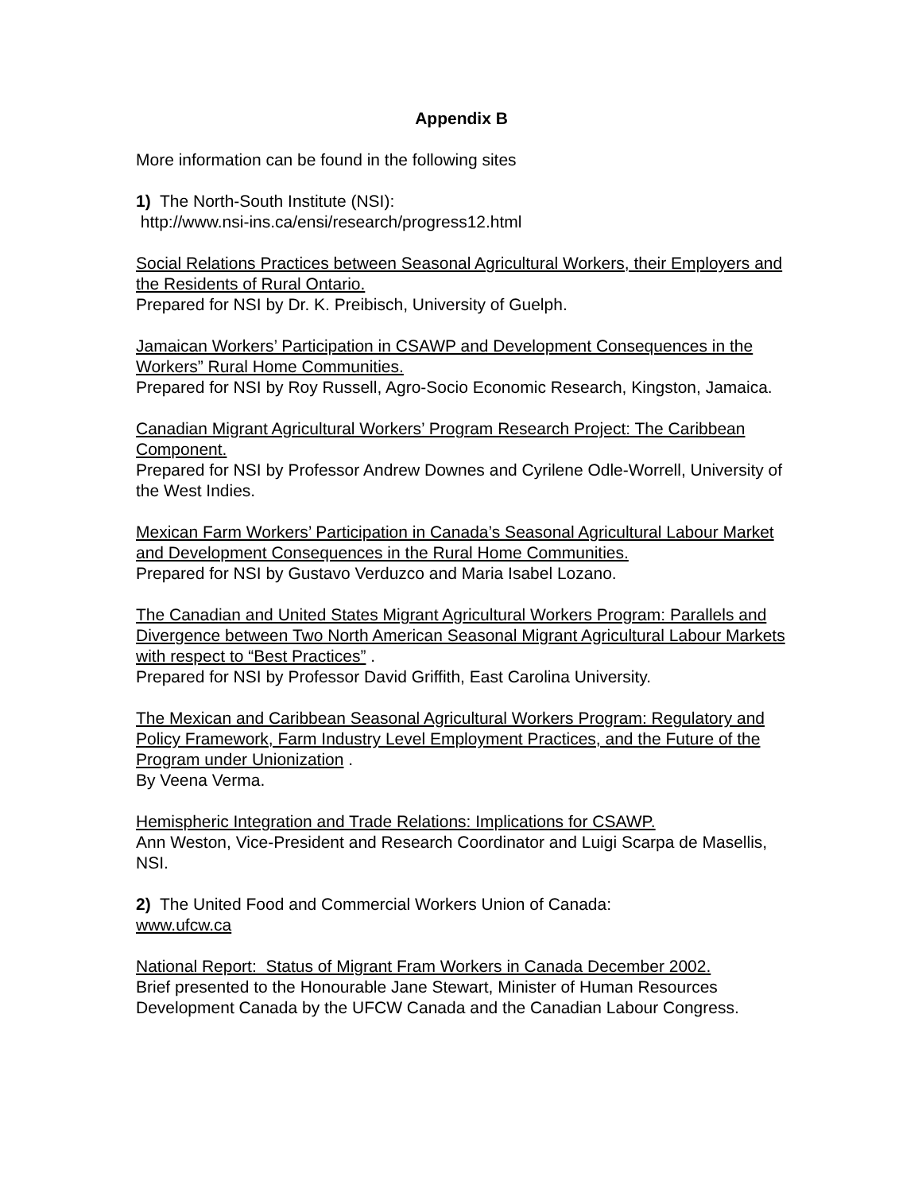Appendix B
More information can be found in the following sites
1) The North-South Institute (NSI):
http://www.nsi-ins.ca/ensi/research/progress12.html
Social Relations Practices between Seasonal Agricultural Workers, their Employers and the Residents of Rural Ontario.
Prepared for NSI by Dr. K. Preibisch, University of Guelph.
Jamaican Workers’ Participation in CSAWP and Development Consequences in the Workers” Rural Home Communities.
Prepared for NSI by Roy Russell, Agro-Socio Economic Research, Kingston, Jamaica.
Canadian Migrant Agricultural Workers’ Program Research Project: The Caribbean Component.
Prepared for NSI by Professor Andrew Downes and Cyrilene Odle-Worrell, University of the West Indies.
Mexican Farm Workers’ Participation in Canada’s Seasonal Agricultural Labour Market and Development Consequences in the Rural Home Communities.
Prepared for NSI by Gustavo Verduzco and Maria Isabel Lozano.
The Canadian and United States Migrant Agricultural Workers Program: Parallels and Divergence between Two North American Seasonal Migrant Agricultural Labour Markets with respect to “Best Practices” .
Prepared for NSI by Professor David Griffith, East Carolina University.
The Mexican and Caribbean Seasonal Agricultural Workers Program: Regulatory and Policy Framework, Farm Industry Level Employment Practices, and the Future of the Program under Unionization .
By Veena Verma.
Hemispheric Integration and Trade Relations: Implications for CSAWP.
Ann Weston, Vice-President and Research Coordinator and Luigi Scarpa de Masellis, NSI.
2) The United Food and Commercial Workers Union of Canada:
www.ufcw.ca
National Report: Status of Migrant Fram Workers in Canada December 2002.
Brief presented to the Honourable Jane Stewart, Minister of Human Resources Development Canada by the UFCW Canada and the Canadian Labour Congress.